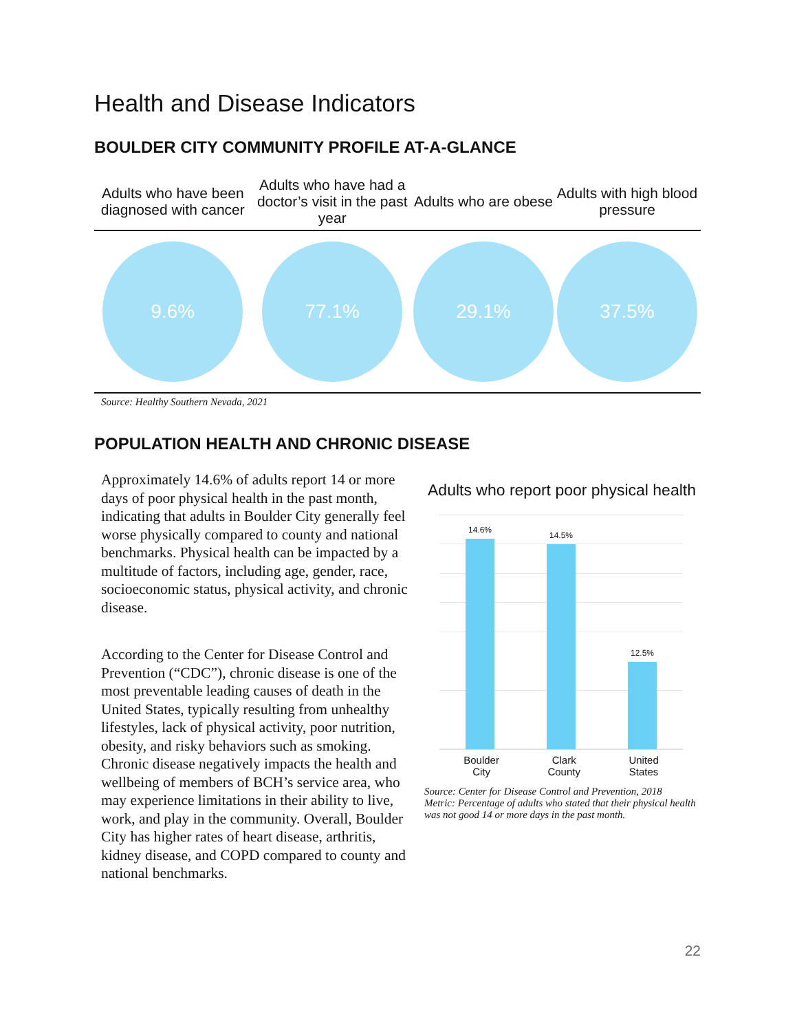Health and Disease Indicators
BOULDER CITY COMMUNITY PROFILE AT-A-GLANCE
| Adults who have been diagnosed with cancer | Adults who have had a doctor’s visit in the past year | Adults who are obese | Adults with high blood pressure |
| --- | --- | --- | --- |
| 9.6% | 77.1% | 29.1% | 37.5% |
Source: Healthy Southern Nevada, 2021
POPULATION HEALTH AND CHRONIC DISEASE
Approximately 14.6% of adults report 14 or more days of poor physical health in the past month, indicating that adults in Boulder City generally feel worse physically compared to county and national benchmarks. Physical health can be impacted by a multitude of factors, including age, gender, race, socioeconomic status, physical activity, and chronic disease.
According to the Center for Disease Control and Prevention (“CDC”), chronic disease is one of the most preventable leading causes of death in the United States, typically resulting from unhealthy lifestyles, lack of physical activity, poor nutrition, obesity, and risky behaviors such as smoking. Chronic disease negatively impacts the health and wellbeing of members of BCH’s service area, who may experience limitations in their ability to live, work, and play in the community. Overall, Boulder City has higher rates of heart disease, arthritis, kidney disease, and COPD compared to county and national benchmarks.
Adults who report poor physical health
14.6%
14.5%
12.5%
Boulder
City
Clark
County
United
States
Source: Center for Disease Control and Prevention, 2018
Metric: Percentage of adults who stated that their physical health was not good 14 or more days in the past month.
22